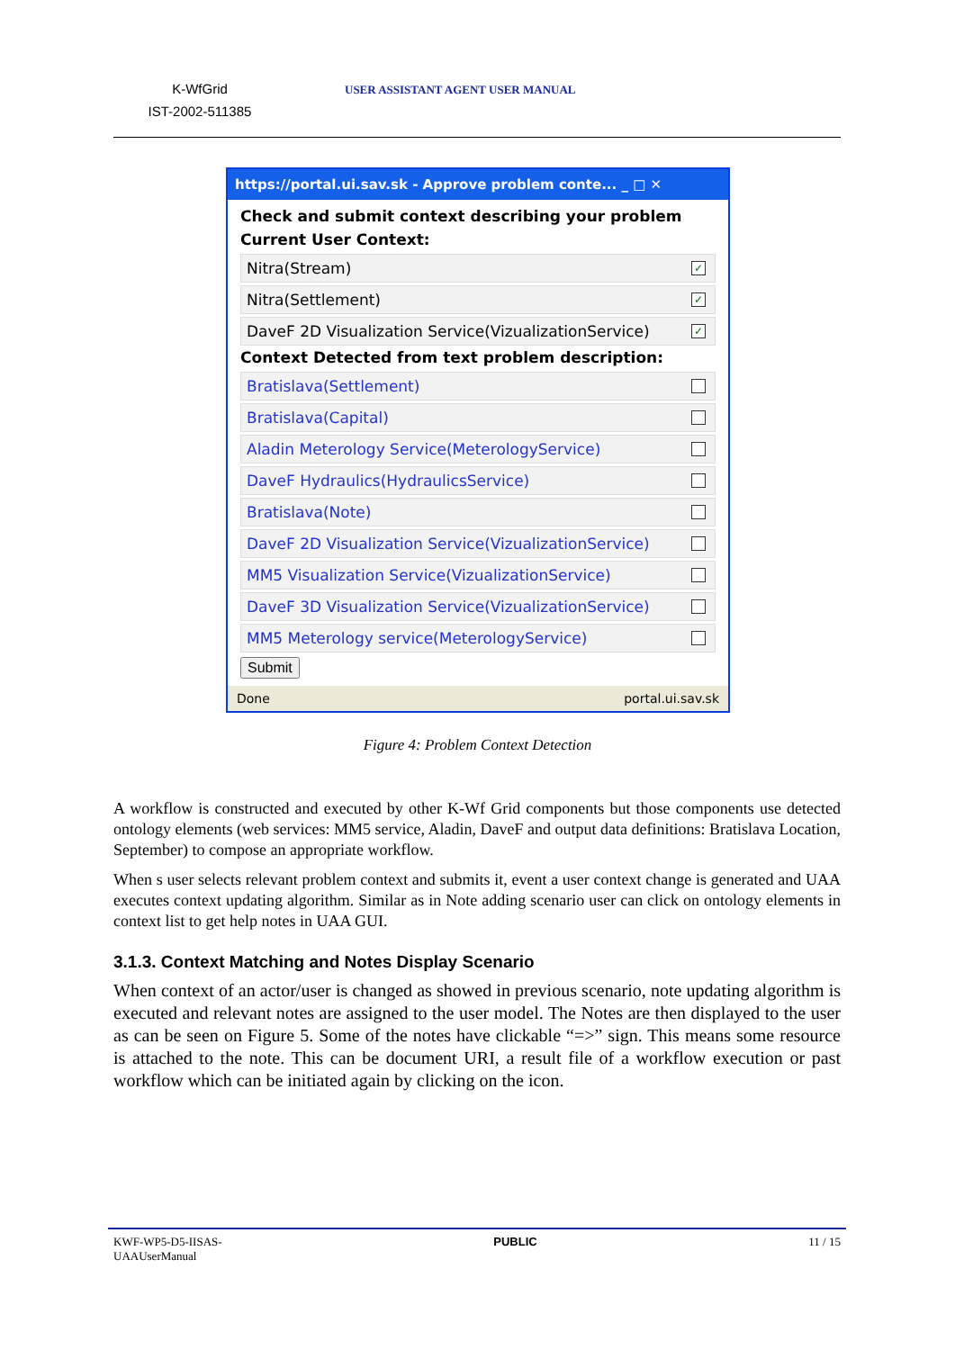K-WfGrid
IST-2002-511385
USER ASSISTANT AGENT USER MANUAL
https://portal.ui.sav.sk - Approve problem conte... _ □ ✕
Check and submit context describing your problem
Current User Context:
Nitra(Stream)
✓
Nitra(Settlement)
✓
DaveF 2D Visualization Service(VizualizationService)
✓
Context Detected from text problem description:
Bratislava(Settlement)
Bratislava(Capital)
Aladin Meterology Service(MeterologyService)
DaveF Hydraulics(HydraulicsService)
Bratislava(Note)
DaveF 2D Visualization Service(VizualizationService)
MM5 Visualization Service(VizualizationService)
DaveF 3D Visualization Service(VizualizationService)
MM5 Meterology service(MeterologyService)
Submit
Done portal.ui.sav.sk
Figure 4: Problem Context Detection
A workflow is constructed and executed by other K-Wf Grid components but those components use detected ontology elements (web services: MM5 service, Aladin, DaveF and output data definitions: Bratislava Location, September) to compose an appropriate workflow.
When s user selects relevant problem context and submits it, event a user context change is generated and UAA executes context updating algorithm. Similar as in Note adding scenario user can click on ontology elements in context list to get help notes in UAA GUI.
3.1.3. Context Matching and Notes Display Scenario
When context of an actor/user is changed as showed in previous scenario, note updating algorithm is executed and relevant notes are assigned to the user model. The Notes are then displayed to the user as can be seen on Figure 5. Some of the notes have clickable “=>” sign. This means some resource is attached to the note. This can be document URI, a result file of a workflow execution or past workflow which can be initiated again by clicking on the icon.
KWF-WP5-D5-IISAS-
UAAUserManual PUBLIC 11 / 15